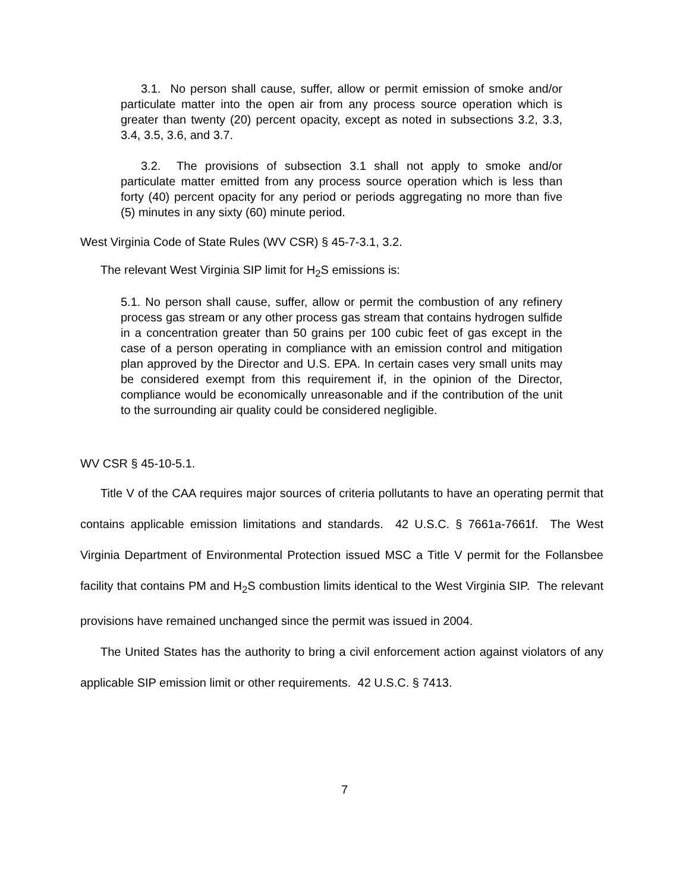3.1. No person shall cause, suffer, allow or permit emission of smoke and/or particulate matter into the open air from any process source operation which is greater than twenty (20) percent opacity, except as noted in subsections 3.2, 3.3, 3.4, 3.5, 3.6, and 3.7.
3.2. The provisions of subsection 3.1 shall not apply to smoke and/or particulate matter emitted from any process source operation which is less than forty (40) percent opacity for any period or periods aggregating no more than five (5) minutes in any sixty (60) minute period.
West Virginia Code of State Rules (WV CSR) § 45-7-3.1, 3.2.
The relevant West Virginia SIP limit for H<sub>2</sub>S emissions is:
5.1. No person shall cause, suffer, allow or permit the combustion of any refinery process gas stream or any other process gas stream that contains hydrogen sulfide in a concentration greater than 50 grains per 100 cubic feet of gas except in the case of a person operating in compliance with an emission control and mitigation plan approved by the Director and U.S. EPA. In certain cases very small units may be considered exempt from this requirement if, in the opinion of the Director, compliance would be economically unreasonable and if the contribution of the unit to the surrounding air quality could be considered negligible.
WV CSR § 45-10-5.1.
Title V of the CAA requires major sources of criteria pollutants to have an operating permit that contains applicable emission limitations and standards. 42 U.S.C. § 7661a-7661f. The West Virginia Department of Environmental Protection issued MSC a Title V permit for the Follansbee facility that contains PM and H<sub>2</sub>S combustion limits identical to the West Virginia SIP. The relevant provisions have remained unchanged since the permit was issued in 2004.
The United States has the authority to bring a civil enforcement action against violators of any applicable SIP emission limit or other requirements. 42 U.S.C. § 7413.
7